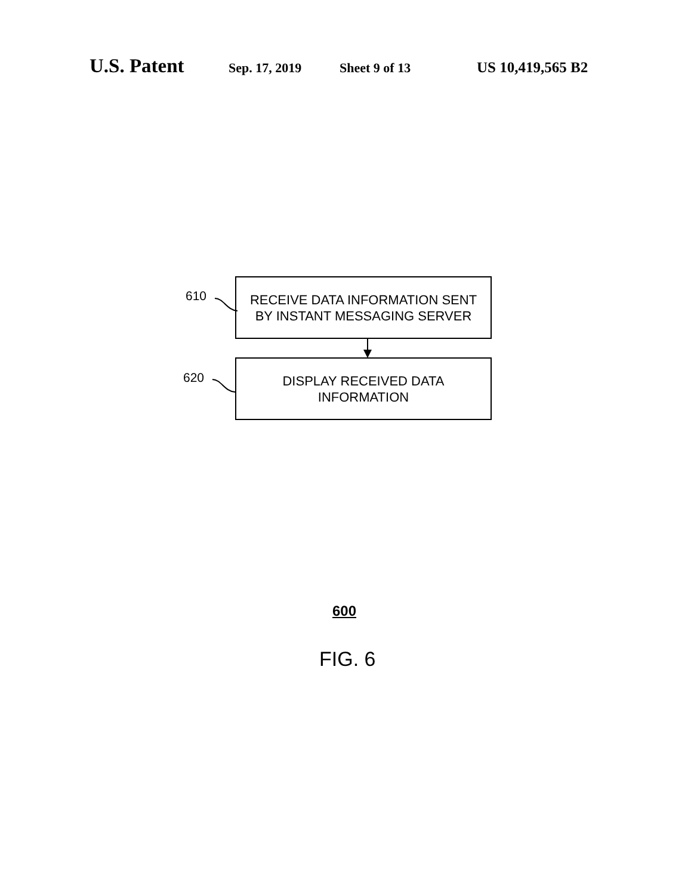U.S. Patent Sep. 17, 2019 Sheet 9 of 13 US 10,419,565 B2
610
RECEIVE DATA INFORMATION SENT
BY INSTANT MESSAGING SERVER
620
DISPLAY RECEIVED DATA
INFORMATION
600
FIG. 6